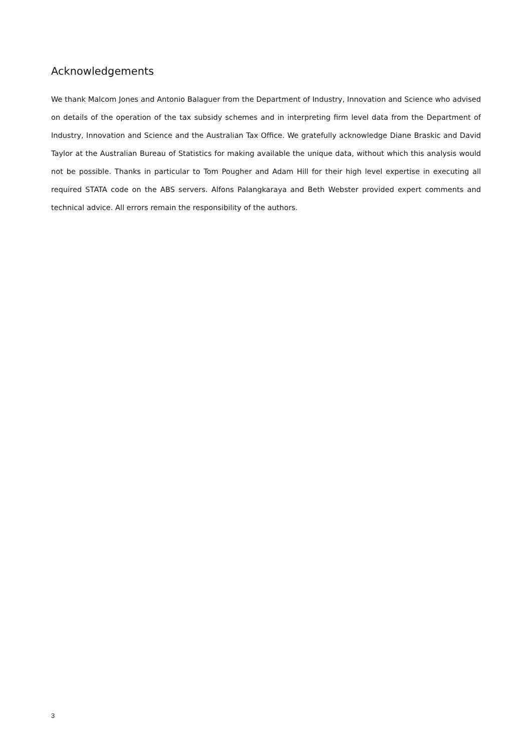Acknowledgements
We thank Malcom Jones and Antonio Balaguer from the Department of Industry, Innovation and Science who advised on details of the operation of the tax subsidy schemes and in interpreting firm level data from the Department of Industry, Innovation and Science and the Australian Tax Office. We gratefully acknowledge Diane Braskic and David Taylor at the Australian Bureau of Statistics for making available the unique data, without which this analysis would not be possible. Thanks in particular to Tom Pougher and Adam Hill for their high level expertise in executing all required STATA code on the ABS servers. Alfons Palangkaraya and Beth Webster provided expert comments and technical advice. All errors remain the responsibility of the authors.
3